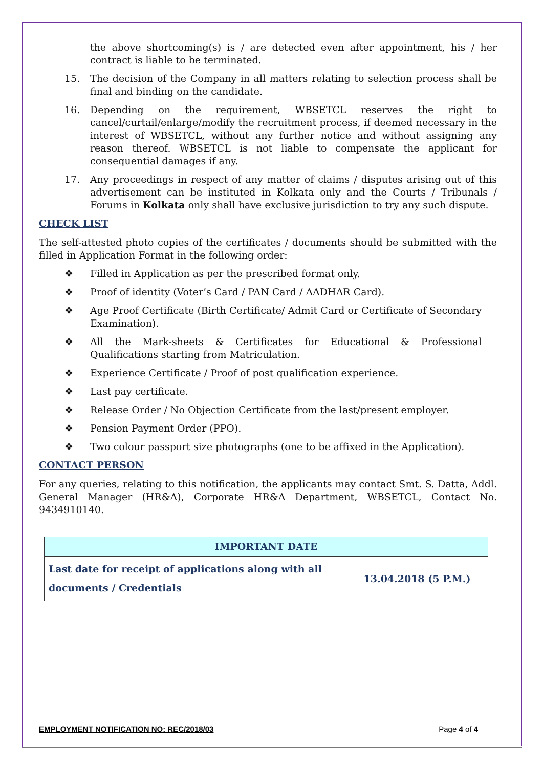the above shortcoming(s) is / are detected even after appointment, his / her contract is liable to be terminated.
15. The decision of the Company in all matters relating to selection process shall be final and binding on the candidate.
16. Depending on the requirement, WBSETCL reserves the right to cancel/curtail/enlarge/modify the recruitment process, if deemed necessary in the interest of WBSETCL, without any further notice and without assigning any reason thereof. WBSETCL is not liable to compensate the applicant for consequential damages if any.
17. Any proceedings in respect of any matter of claims / disputes arising out of this advertisement can be instituted in Kolkata only and the Courts / Tribunals / Forums in Kolkata only shall have exclusive jurisdiction to try any such dispute.
CHECK LIST
The self-attested photo copies of the certificates / documents should be submitted with the filled in Application Format in the following order:
❖ Filled in Application as per the prescribed format only.
❖ Proof of identity (Voter’s Card / PAN Card / AADHAR Card).
❖ Age Proof Certificate (Birth Certificate/ Admit Card or Certificate of Secondary Examination).
❖ All the Mark-sheets & Certificates for Educational & Professional Qualifications starting from Matriculation.
❖ Experience Certificate / Proof of post qualification experience.
❖ Last pay certificate.
❖ Release Order / No Objection Certificate from the last/present employer.
❖ Pension Payment Order (PPO).
❖ Two colour passport size photographs (one to be affixed in the Application).
CONTACT PERSON
For any queries, relating to this notification, the applicants may contact Smt. S. Datta, Addl. General Manager (HR&A), Corporate HR&A Department, WBSETCL, Contact No. 9434910140.
| IMPORTANT DATE | |
| --- | --- |
| Last date for receipt of applications along with all documents / Credentials | 13.04.2018 (5 P.M.) |
EMPLOYMENT NOTIFICATION NO: REC/2018/03 Page 4 of 4